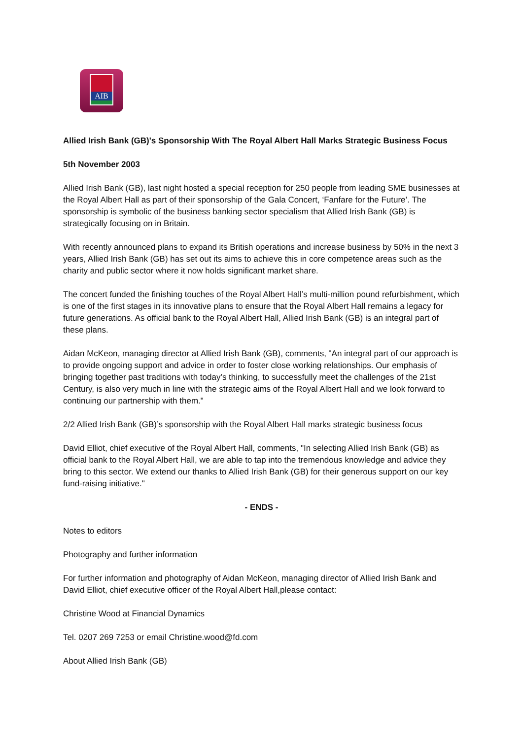AIB
Allied Irish Bank (GB)'s Sponsorship With The Royal Albert Hall Marks Strategic Business Focus
5th November 2003
Allied Irish Bank (GB), last night hosted a special reception for 250 people from leading SME businesses at the Royal Albert Hall as part of their sponsorship of the Gala Concert, ‘Fanfare for the Future’. The sponsorship is symbolic of the business banking sector specialism that Allied Irish Bank (GB) is strategically focusing on in Britain.
With recently announced plans to expand its British operations and increase business by 50% in the next 3 years, Allied Irish Bank (GB) has set out its aims to achieve this in core competence areas such as the charity and public sector where it now holds significant market share.
The concert funded the finishing touches of the Royal Albert Hall’s multi-million pound refurbishment, which is one of the first stages in its innovative plans to ensure that the Royal Albert Hall remains a legacy for future generations. As official bank to the Royal Albert Hall, Allied Irish Bank (GB) is an integral part of these plans.
Aidan McKeon, managing director at Allied Irish Bank (GB), comments, "An integral part of our approach is to provide ongoing support and advice in order to foster close working relationships. Our emphasis of bringing together past traditions with today’s thinking, to successfully meet the challenges of the 21st Century, is also very much in line with the strategic aims of the Royal Albert Hall and we look forward to continuing our partnership with them."
2/2 Allied Irish Bank (GB)’s sponsorship with the Royal Albert Hall marks strategic business focus
David Elliot, chief executive of the Royal Albert Hall, comments, "In selecting Allied Irish Bank (GB) as official bank to the Royal Albert Hall, we are able to tap into the tremendous knowledge and advice they bring to this sector. We extend our thanks to Allied Irish Bank (GB) for their generous support on our key fund-raising initiative."
- ENDS -
Notes to editors
Photography and further information
For further information and photography of Aidan McKeon, managing director of Allied Irish Bank and David Elliot, chief executive officer of the Royal Albert Hall,please contact:
Christine Wood at Financial Dynamics
Tel. 0207 269 7253 or email Christine.wood@fd.com
About Allied Irish Bank (GB)